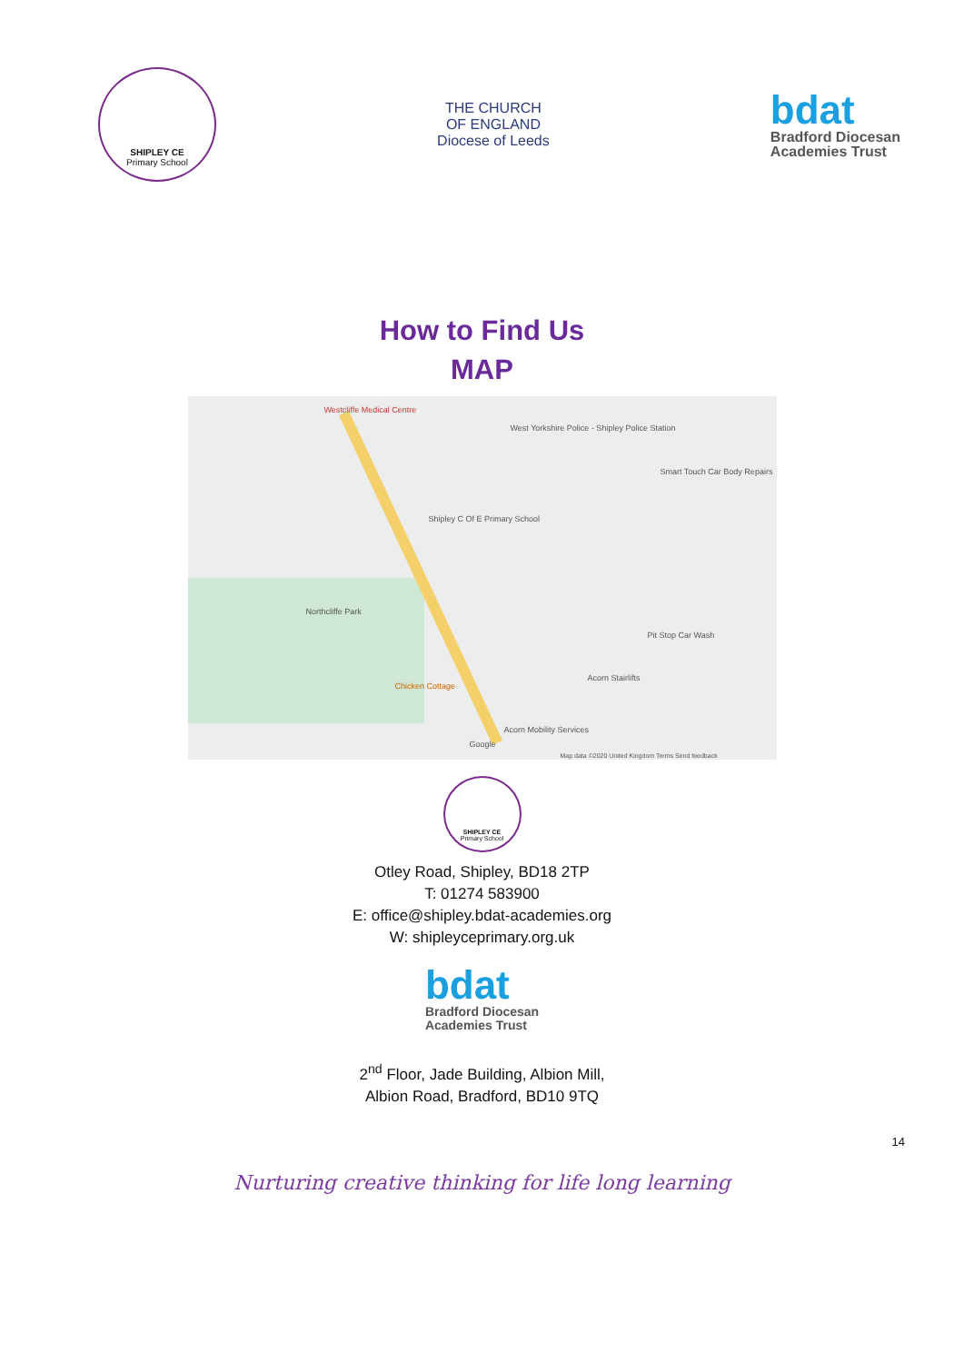SHIPLEY CE
Primary School
THE CHURCH
OF ENGLAND
Diocese of Leeds
bdat
Bradford Diocesan
Academies Trust
How to Find Us
MAP
Westcliffe Medical Centre
West Yorkshire Police - Shipley Police Station
Shipley C Of E Primary School
Smart Touch Car Body Repairs
Northcliffe Park
Pit Stop Car Wash
Acorn Stairlifts
Chicken Cottage
Acorn Mobility Services
Google
Map data ©2020 United Kingdom Terms Send feedback
SHIPLEY CE
Primary School
Otley Road, Shipley, BD18 2TP
T: 01274 583900
E: office@shipley.bdat-academies.org
W: shipleyceprimary.org.uk
bdat
Bradford Diocesan
Academies Trust
2<sup>nd</sup> Floor, Jade Building, Albion Mill,
Albion Road, Bradford, BD10 9TQ
14
Nurturing creative thinking for life long learning